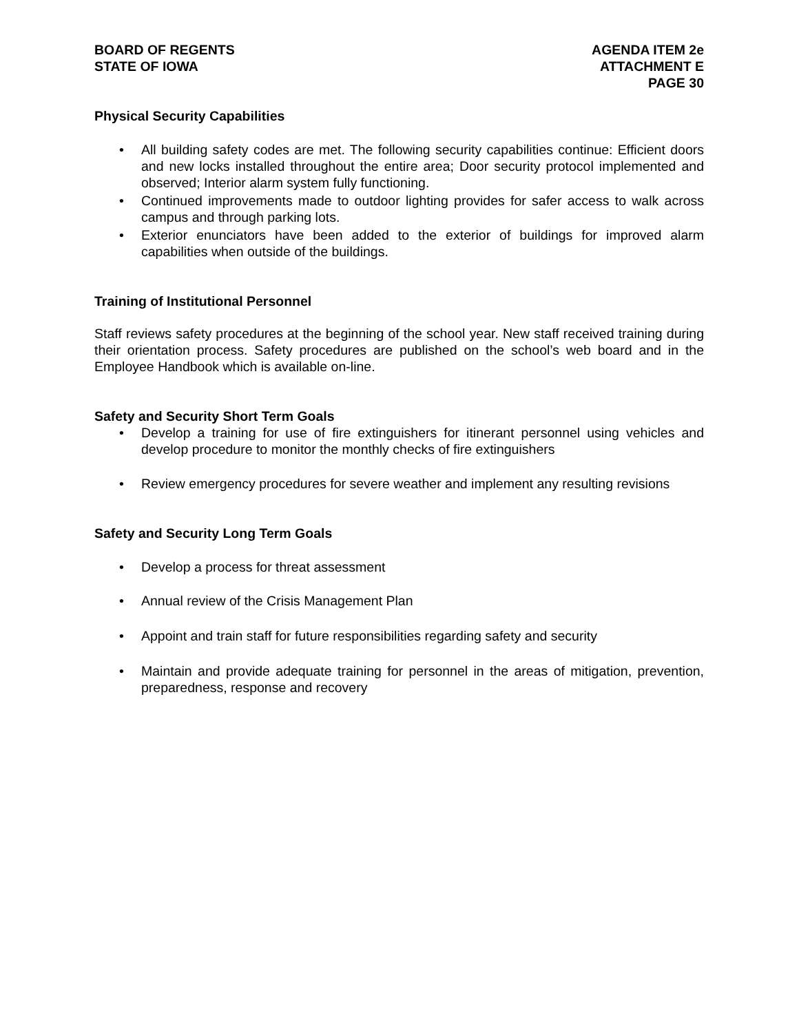BOARD OF REGENTS
STATE OF IOWA
AGENDA ITEM 2e
ATTACHMENT E
PAGE 30
Physical Security Capabilities
• All building safety codes are met. The following security capabilities continue: Efficient doors and new locks installed throughout the entire area; Door security protocol implemented and observed; Interior alarm system fully functioning.
• Continued improvements made to outdoor lighting provides for safer access to walk across campus and through parking lots.
• Exterior enunciators have been added to the exterior of buildings for improved alarm capabilities when outside of the buildings.
Training of Institutional Personnel
Staff reviews safety procedures at the beginning of the school year. New staff received training during their orientation process. Safety procedures are published on the school’s web board and in the Employee Handbook which is available on-line.
Safety and Security Short Term Goals
• Develop a training for use of fire extinguishers for itinerant personnel using vehicles and develop procedure to monitor the monthly checks of fire extinguishers
• Review emergency procedures for severe weather and implement any resulting revisions
Safety and Security Long Term Goals
• Develop a process for threat assessment
• Annual review of the Crisis Management Plan
• Appoint and train staff for future responsibilities regarding safety and security
• Maintain and provide adequate training for personnel in the areas of mitigation, prevention, preparedness, response and recovery